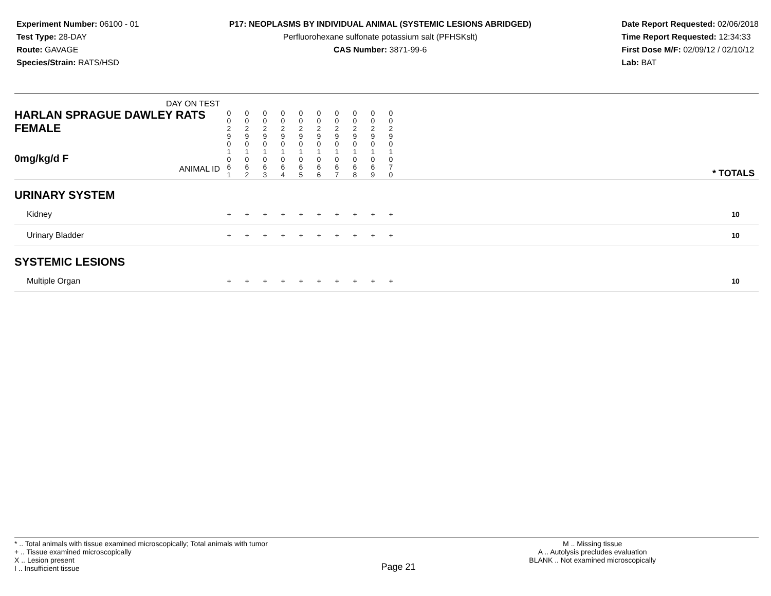Experiment Number: 06100 - 01
Test Type: 28-DAY
Route: GAVAGE
Species/Strain: RATS/HSD
P17: NEOPLASMS BY INDIVIDUAL ANIMAL (SYSTEMIC LESIONS ABRIDGED)
Perfluorohexane sulfonate potassium salt (PFHSKslt)
CAS Number: 3871-99-6
Date Report Requested: 02/06/2018
Time Report Requested: 12:34:33
First Dose M/F: 02/09/12 / 02/10/12
Lab: BAT
| DAY ON TEST HARLAN SPRAGUE DAWLEY RATS FEMALE | 0 0 2 9 | 0 0 2 9 | 0 0 2 9 | 0 0 2 9 | 0 0 2 9 | 0 0 2 9 | 0 0 2 9 | 0 0 2 9 | 0 0 2 9 | 0 0 2 9 | | |
| 0mg/kg/d F ANIMAL ID | 0 1 0 6 1 | 0 1 0 6 2 | 0 1 0 6 3 | 0 1 0 6 4 | 0 1 0 6 5 | 0 1 0 6 6 | 0 1 0 6 7 | 0 1 0 6 8 | 0 1 0 6 9 | 0 1 0 7 0 | | * TOTALS |
| URINARY SYSTEM | | | | | | | | | | | | |
| Kidney | + | + | + | + | + | + | + | + | + | + | | 10 |
| Urinary Bladder | + | + | + | + | + | + | + | + | + | + | | 10 |
| SYSTEMIC LESIONS | | | | | | | | | | | | |
| Multiple Organ | + | + | + | + | + | + | + | + | + | + | | 10 |
* .. Total animals with tissue examined microscopically; Total animals with tumor
+ .. Tissue examined microscopically
X .. Lesion present
I .. Insufficient tissue
Page 21
M .. Missing tissue
A .. Autolysis precludes evaluation
BLANK .. Not examined microscopically